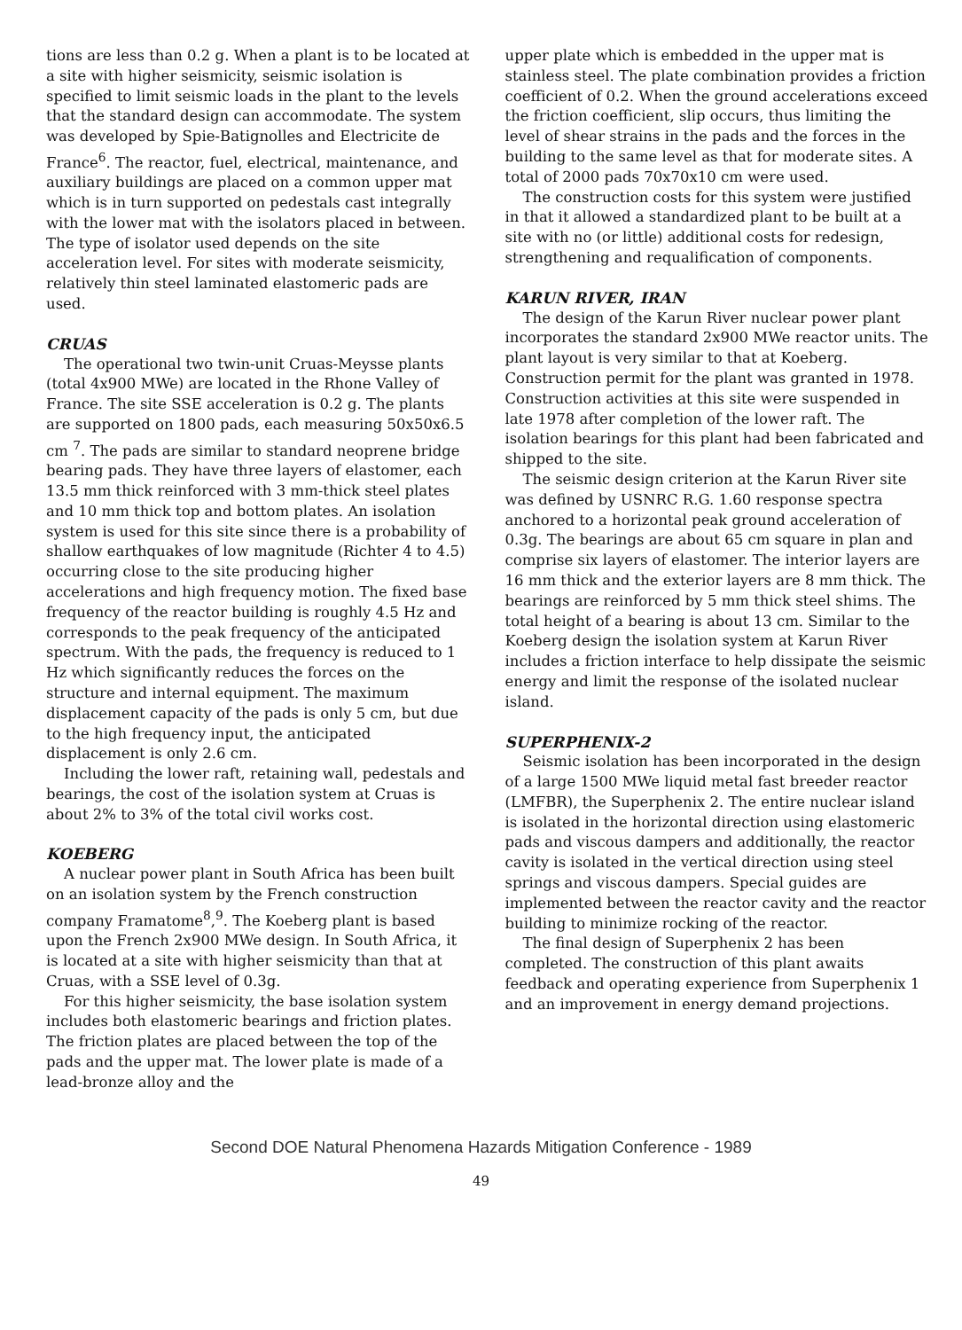tions are less than 0.2 g. When a plant is to be located at a site with higher seismicity, seismic isolation is specified to limit seismic loads in the plant to the levels that the standard design can accommodate. The system was developed by Spie-Batignolles and Electricite de France<sup>6</sup>. The reactor, fuel, electrical, maintenance, and auxiliary buildings are placed on a common upper mat which is in turn supported on pedestals cast integrally with the lower mat with the isolators placed in between. The type of isolator used depends on the site acceleration level. For sites with moderate seismicity, relatively thin steel laminated elastomeric pads are used.
CRUAS
The operational two twin-unit Cruas-Meysse plants (total 4x900 MWe) are located in the Rhone Valley of France. The site SSE acceleration is 0.2 g. The plants are supported on 1800 pads, each measuring 50x50x6.5 cm <sup>7</sup>. The pads are similar to standard neoprene bridge bearing pads. They have three layers of elastomer, each 13.5 mm thick reinforced with 3 mm-thick steel plates and 10 mm thick top and bottom plates. An isolation system is used for this site since there is a probability of shallow earthquakes of low magnitude (Richter 4 to 4.5) occurring close to the site producing higher accelerations and high frequency motion. The fixed base frequency of the reactor building is roughly 4.5 Hz and corresponds to the peak frequency of the anticipated spectrum. With the pads, the frequency is reduced to 1 Hz which significantly reduces the forces on the structure and internal equipment. The maximum displacement capacity of the pads is only 5 cm, but due to the high frequency input, the anticipated displacement is only 2.6 cm.
Including the lower raft, retaining wall, pedestals and bearings, the cost of the isolation system at Cruas is about 2% to 3% of the total civil works cost.
KOEBERG
A nuclear power plant in South Africa has been built on an isolation system by the French construction company Framatome<sup>8</sup>,<sup>9</sup>. The Koeberg plant is based upon the French 2x900 MWe design. In South Africa, it is located at a site with higher seismicity than that at Cruas, with a SSE level of 0.3g.
For this higher seismicity, the base isolation system includes both elastomeric bearings and friction plates. The friction plates are placed between the top of the pads and the upper mat. The lower plate is made of a lead-bronze alloy and the
upper plate which is embedded in the upper mat is stainless steel. The plate combination provides a friction coefficient of 0.2. When the ground accelerations exceed the friction coefficient, slip occurs, thus limiting the level of shear strains in the pads and the forces in the building to the same level as that for moderate sites. A total of 2000 pads 70x70x10 cm were used.
The construction costs for this system were justified in that it allowed a standardized plant to be built at a site with no (or little) additional costs for redesign, strengthening and requalification of components.
KARUN RIVER, IRAN
The design of the Karun River nuclear power plant incorporates the standard 2x900 MWe reactor units. The plant layout is very similar to that at Koeberg. Construction permit for the plant was granted in 1978. Construction activities at this site were suspended in late 1978 after completion of the lower raft. The isolation bearings for this plant had been fabricated and shipped to the site.
The seismic design criterion at the Karun River site was defined by USNRC R.G. 1.60 response spectra anchored to a horizontal peak ground acceleration of 0.3g. The bearings are about 65 cm square in plan and comprise six layers of elastomer. The interior layers are 16 mm thick and the exterior layers are 8 mm thick. The bearings are reinforced by 5 mm thick steel shims. The total height of a bearing is about 13 cm. Similar to the Koeberg design the isolation system at Karun River includes a friction interface to help dissipate the seismic energy and limit the response of the isolated nuclear island.
SUPERPHENIX-2
Seismic isolation has been incorporated in the design of a large 1500 MWe liquid metal fast breeder reactor (LMFBR), the Superphenix 2. The entire nuclear island is isolated in the horizontal direction using elastomeric pads and viscous dampers and additionally, the reactor cavity is isolated in the vertical direction using steel springs and viscous dampers. Special guides are implemented between the reactor cavity and the reactor building to minimize rocking of the reactor.
The final design of Superphenix 2 has been completed. The construction of this plant awaits feedback and operating experience from Superphenix 1 and an improvement in energy demand projections.
Second DOE Natural Phenomena Hazards Mitigation Conference - 1989
49